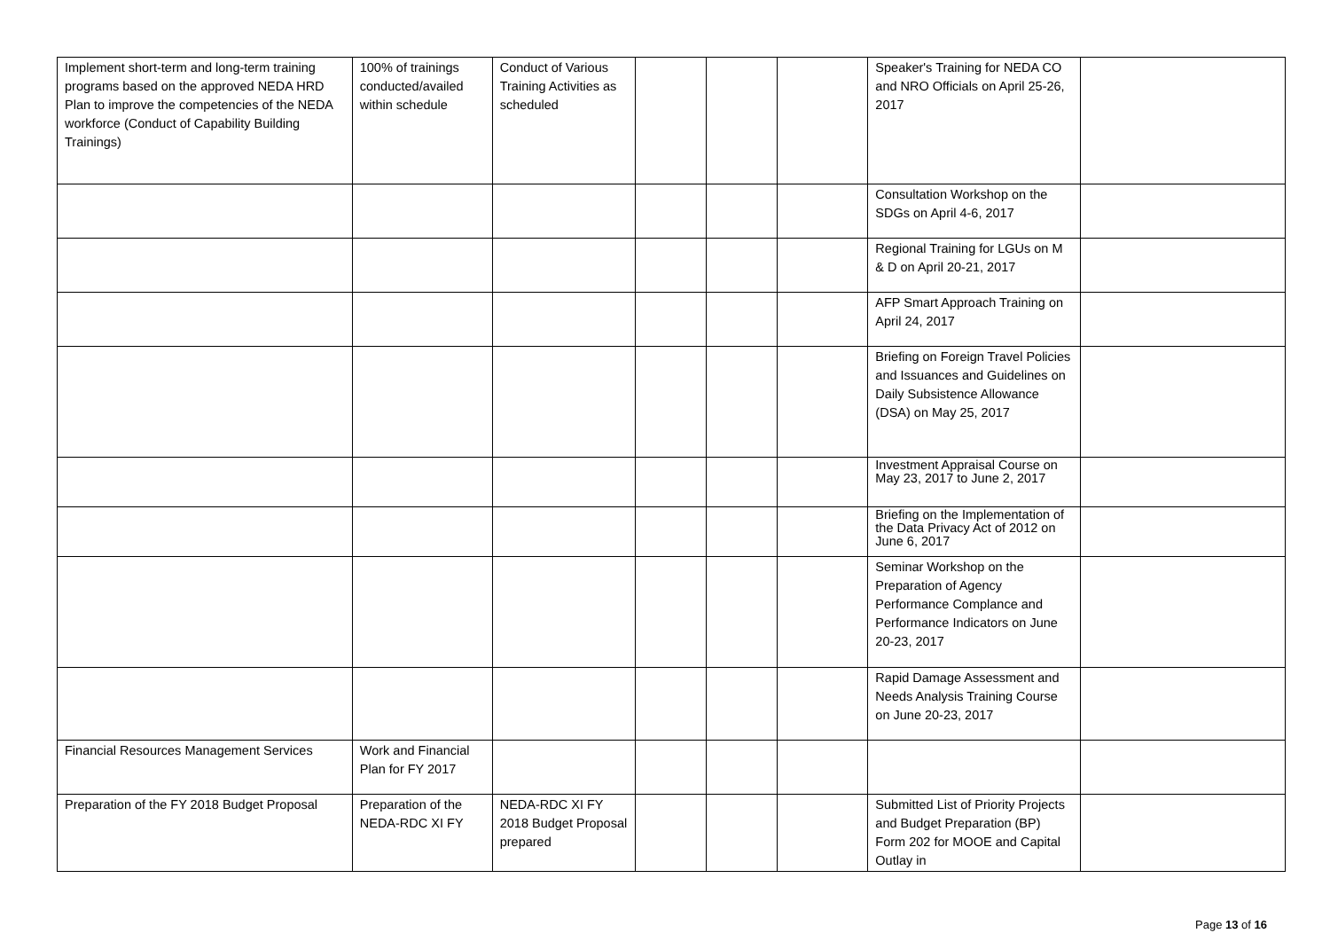| Implement short-term and long-term training programs based on the approved NEDA HRD Plan to improve the competencies of the NEDA workforce (Conduct of Capability Building Trainings) | 100% of trainings conducted/availed within schedule | Conduct of Various Training Activities as scheduled | | | | Speaker's Training for NEDA CO and NRO Officials on April 25-26, 2017 | |
| | | | | | | Consultation Workshop on the SDGs on April 4-6, 2017 | |
| | | | | | | Regional Training for LGUs on M & D on April 20-21, 2017 | |
| | | | | | | AFP Smart Approach Training on April 24, 2017 | |
| | | | | | | Briefing on Foreign Travel Policies and Issuances and Guidelines on Daily Subsistence Allowance (DSA) on May 25, 2017 | |
| | | | | | | Investment Appraisal Course on May 23, 2017 to June 2, 2017 | |
| | | | | | | Briefing on the Implementation of the Data Privacy Act of 2012 on June 6, 2017 | |
| | | | | | | Seminar Workshop on the Preparation of Agency Performance Complance and Performance Indicators on June 20-23, 2017 | |
| | | | | | | Rapid Damage Assessment and Needs Analysis Training Course on June 20-23, 2017 | |
| Financial Resources Management Services | Work and Financial Plan for FY 2017 | | | | | | |
| Preparation of the FY 2018 Budget Proposal | Preparation of the NEDA-RDC XI FY | NEDA-RDC XI FY 2018 Budget Proposal prepared | | | | Submitted List of Priority Projects and Budget Preparation (BP) Form 202 for MOOE and Capital Outlay in | |
Page 13 of 16